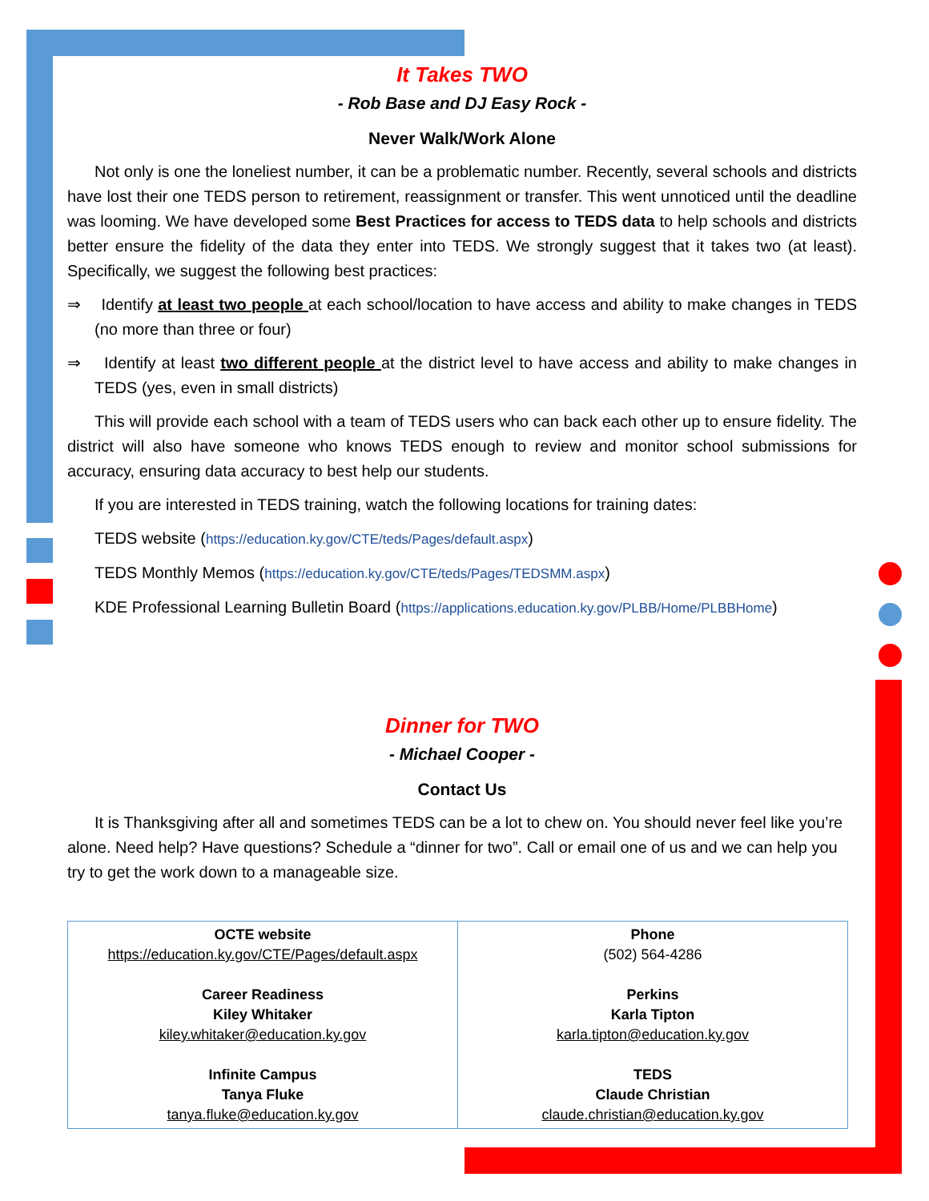It Takes TWO
- Rob Base and DJ Easy Rock -
Never Walk/Work Alone
Not only is one the loneliest number, it can be a problematic number. Recently, several schools and districts have lost their one TEDS person to retirement, reassignment or transfer. This went unnoticed until the deadline was looming. We have developed some Best Practices for access to TEDS data to help schools and districts better ensure the fidelity of the data they enter into TEDS. We strongly suggest that it takes two (at least). Specifically, we suggest the following best practices:
⇒ Identify at least two people at each school/location to have access and ability to make changes in TEDS (no more than three or four)
⇒ Identify at least two different people at the district level to have access and ability to make changes in TEDS (yes, even in small districts)
This will provide each school with a team of TEDS users who can back each other up to ensure fidelity. The district will also have someone who knows TEDS enough to review and monitor school submissions for accuracy, ensuring data accuracy to best help our students.
If you are interested in TEDS training, watch the following locations for training dates:
TEDS website (https://education.ky.gov/CTE/teds/Pages/default.aspx)
TEDS Monthly Memos (https://education.ky.gov/CTE/teds/Pages/TEDSMM.aspx)
KDE Professional Learning Bulletin Board (https://applications.education.ky.gov/PLBB/Home/PLBBHome)
Dinner for TWO
- Michael Cooper -
Contact Us
It is Thanksgiving after all and sometimes TEDS can be a lot to chew on. You should never feel like you’re alone. Need help? Have questions? Schedule a “dinner for two”. Call or email one of us and we can help you try to get the work down to a manageable size.
| OCTE website https://education.ky.gov/CTE/Pages/default.aspx Career Readiness Kiley Whitaker kiley.whitaker@education.ky.gov Infinite Campus Tanya Fluke tanya.fluke@education.ky.gov | Phone (502) 564-4286 Perkins Karla Tipton karla.tipton@education.ky.gov TEDS Claude Christian claude.christian@education.ky.gov |